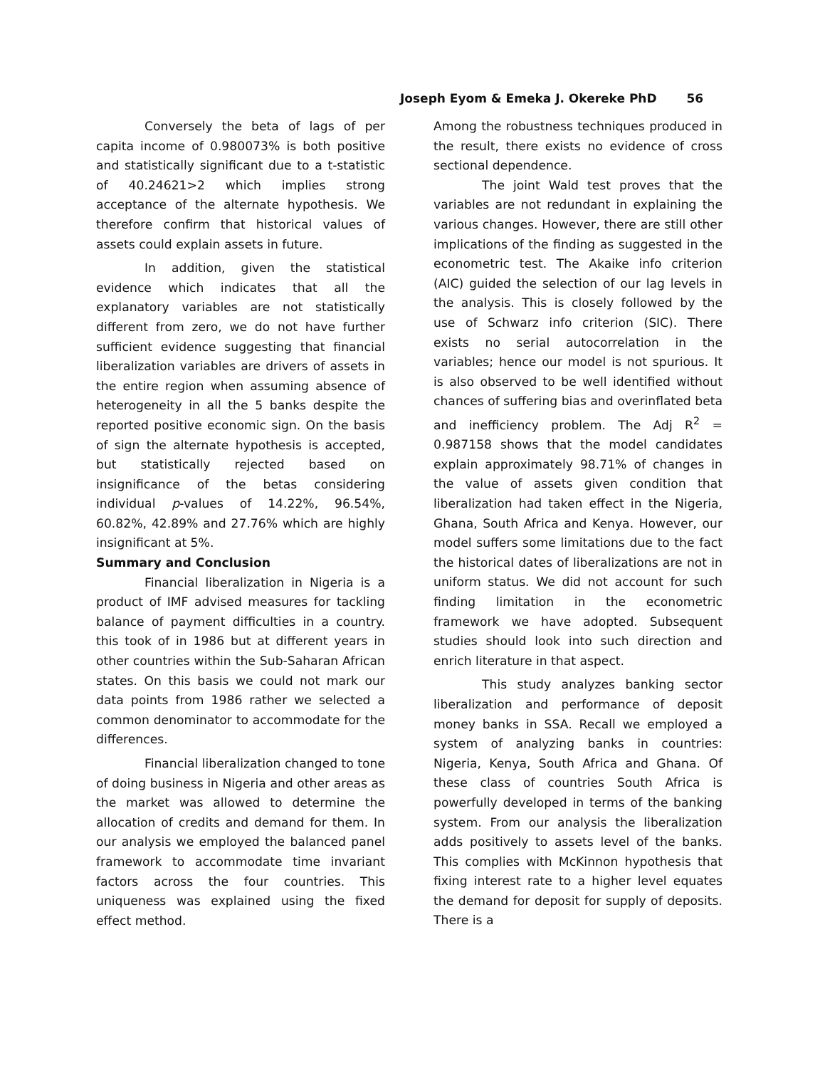Joseph Eyom & Emeka J. Okereke PhD 56
Conversely the beta of lags of per capita income of 0.980073% is both positive and statistically significant due to a t-statistic of 40.24621>2 which implies strong acceptance of the alternate hypothesis. We therefore confirm that historical values of assets could explain assets in future.
In addition, given the statistical evidence which indicates that all the explanatory variables are not statistically different from zero, we do not have further sufficient evidence suggesting that financial liberalization variables are drivers of assets in the entire region when assuming absence of heterogeneity in all the 5 banks despite the reported positive economic sign. On the basis of sign the alternate hypothesis is accepted, but statistically rejected based on insignificance of the betas considering individual p-values of 14.22%, 96.54%, 60.82%, 42.89% and 27.76% which are highly insignificant at 5%.
Summary and Conclusion
Financial liberalization in Nigeria is a product of IMF advised measures for tackling balance of payment difficulties in a country. this took of in 1986 but at different years in other countries within the Sub-Saharan African states. On this basis we could not mark our data points from 1986 rather we selected a common denominator to accommodate for the differences.
Financial liberalization changed to tone of doing business in Nigeria and other areas as the market was allowed to determine the allocation of credits and demand for them. In our analysis we employed the balanced panel framework to accommodate time invariant factors across the four countries. This uniqueness was explained using the fixed effect method.
Among the robustness techniques produced in the result, there exists no evidence of cross sectional dependence.
The joint Wald test proves that the variables are not redundant in explaining the various changes. However, there are still other implications of the finding as suggested in the econometric test. The Akaike info criterion (AIC) guided the selection of our lag levels in the analysis. This is closely followed by the use of Schwarz info criterion (SIC). There exists no serial autocorrelation in the variables; hence our model is not spurious. It is also observed to be well identified without chances of suffering bias and overinflated beta and inefficiency problem. The Adj R<sup>2</sup> = 0.987158 shows that the model candidates explain approximately 98.71% of changes in the value of assets given condition that liberalization had taken effect in the Nigeria, Ghana, South Africa and Kenya. However, our model suffers some limitations due to the fact the historical dates of liberalizations are not in uniform status. We did not account for such finding limitation in the econometric framework we have adopted. Subsequent studies should look into such direction and enrich literature in that aspect.
This study analyzes banking sector liberalization and performance of deposit money banks in SSA. Recall we employed a system of analyzing banks in countries: Nigeria, Kenya, South Africa and Ghana. Of these class of countries South Africa is powerfully developed in terms of the banking system. From our analysis the liberalization adds positively to assets level of the banks. This complies with McKinnon hypothesis that fixing interest rate to a higher level equates the demand for deposit for supply of deposits. There is a